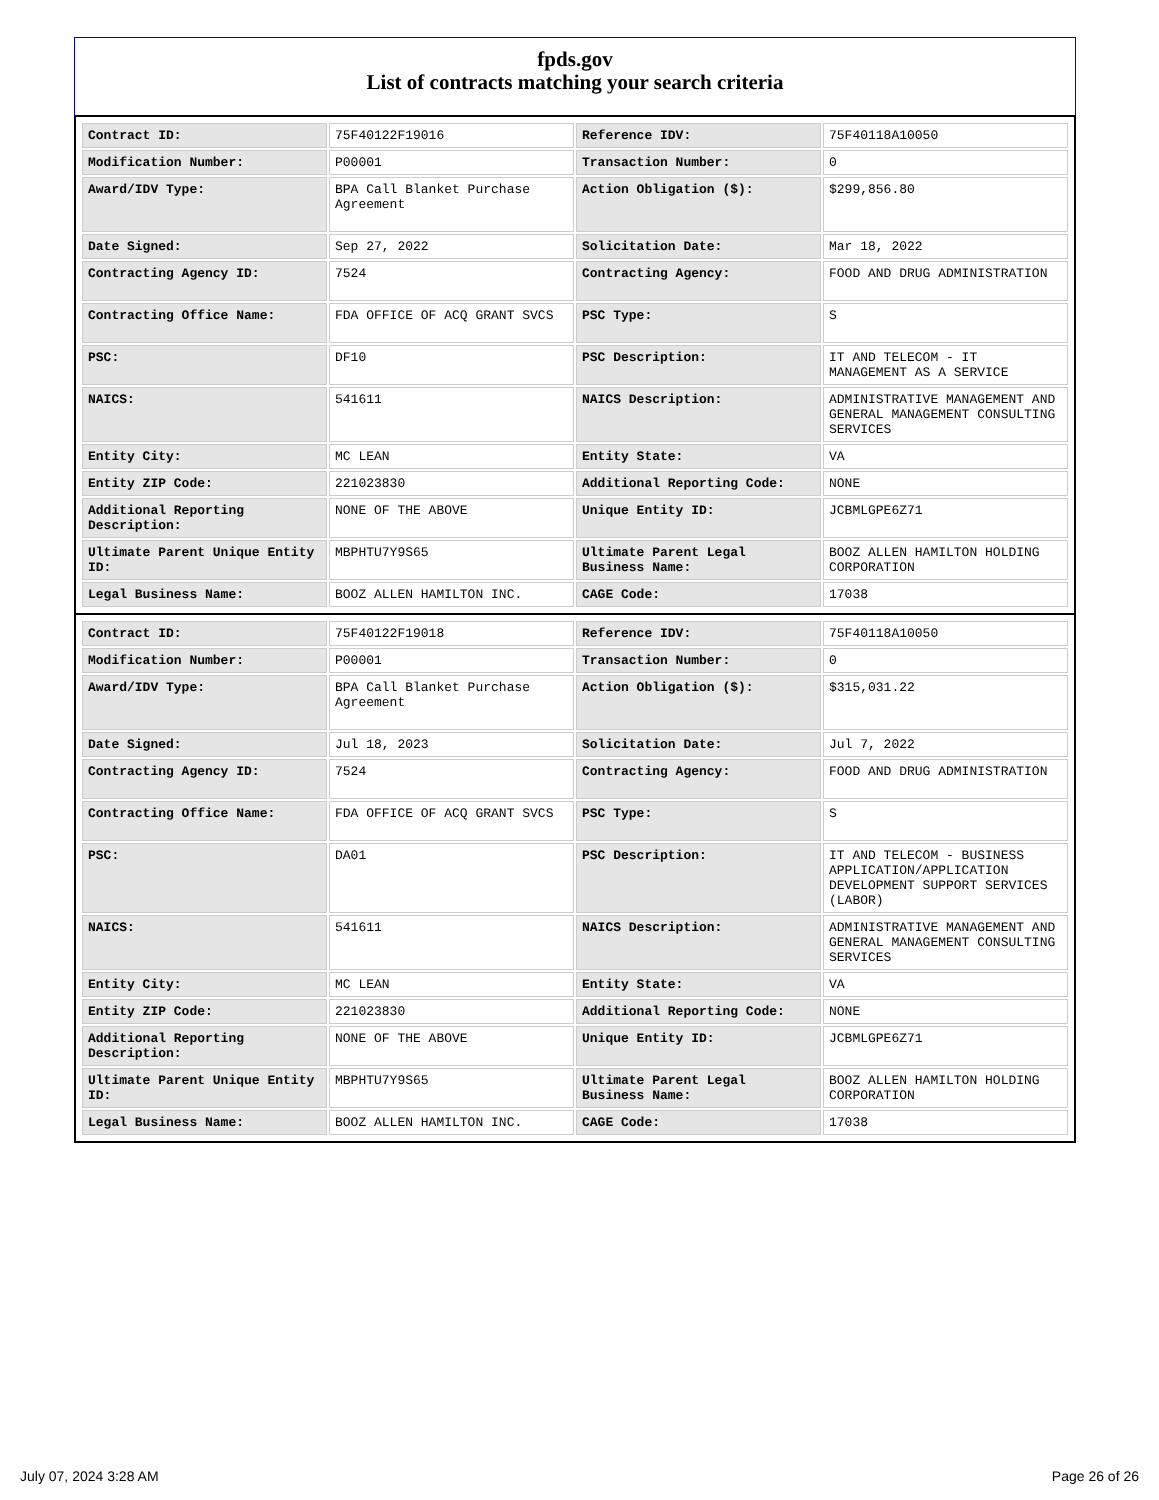fpds.gov
List of contracts matching your search criteria
| Contract ID: | 75F40122F19016 | Reference IDV: | 75F40118A10050 |
| Modification Number: | P00001 | Transaction Number: | 0 |
| Award/IDV Type: | BPA Call Blanket Purchase Agreement | Action Obligation ($): | $299,856.80 |
| Date Signed: | Sep 27, 2022 | Solicitation Date: | Mar 18, 2022 |
| Contracting Agency ID: | 7524 | Contracting Agency: | FOOD AND DRUG ADMINISTRATION |
| Contracting Office Name: | FDA OFFICE OF ACQ GRANT SVCS | PSC Type: | S |
| PSC: | DF10 | PSC Description: | IT AND TELECOM - IT MANAGEMENT AS A SERVICE |
| NAICS: | 541611 | NAICS Description: | ADMINISTRATIVE MANAGEMENT AND GENERAL MANAGEMENT CONSULTING SERVICES |
| Entity City: | MC LEAN | Entity State: | VA |
| Entity ZIP Code: | 221023830 | Additional Reporting Code: | NONE |
| Additional Reporting Description: | NONE OF THE ABOVE | Unique Entity ID: | JCBMLGPE6Z71 |
| Ultimate Parent Unique Entity ID: | MBPHTU7Y9S65 | Ultimate Parent Legal Business Name: | BOOZ ALLEN HAMILTON HOLDING CORPORATION |
| Legal Business Name: | BOOZ ALLEN HAMILTON INC. | CAGE Code: | 17038 |
| Contract ID: | 75F40122F19018 | Reference IDV: | 75F40118A10050 |
| Modification Number: | P00001 | Transaction Number: | 0 |
| Award/IDV Type: | BPA Call Blanket Purchase Agreement | Action Obligation ($): | $315,031.22 |
| Date Signed: | Jul 18, 2023 | Solicitation Date: | Jul 7, 2022 |
| Contracting Agency ID: | 7524 | Contracting Agency: | FOOD AND DRUG ADMINISTRATION |
| Contracting Office Name: | FDA OFFICE OF ACQ GRANT SVCS | PSC Type: | S |
| PSC: | DA01 | PSC Description: | IT AND TELECOM - BUSINESS APPLICATION/APPLICATION DEVELOPMENT SUPPORT SERVICES (LABOR) |
| NAICS: | 541611 | NAICS Description: | ADMINISTRATIVE MANAGEMENT AND GENERAL MANAGEMENT CONSULTING SERVICES |
| Entity City: | MC LEAN | Entity State: | VA |
| Entity ZIP Code: | 221023830 | Additional Reporting Code: | NONE |
| Additional Reporting Description: | NONE OF THE ABOVE | Unique Entity ID: | JCBMLGPE6Z71 |
| Ultimate Parent Unique Entity ID: | MBPHTU7Y9S65 | Ultimate Parent Legal Business Name: | BOOZ ALLEN HAMILTON HOLDING CORPORATION |
| Legal Business Name: | BOOZ ALLEN HAMILTON INC. | CAGE Code: | 17038 |
July 07, 2024 3:28 AM Page 26 of 26